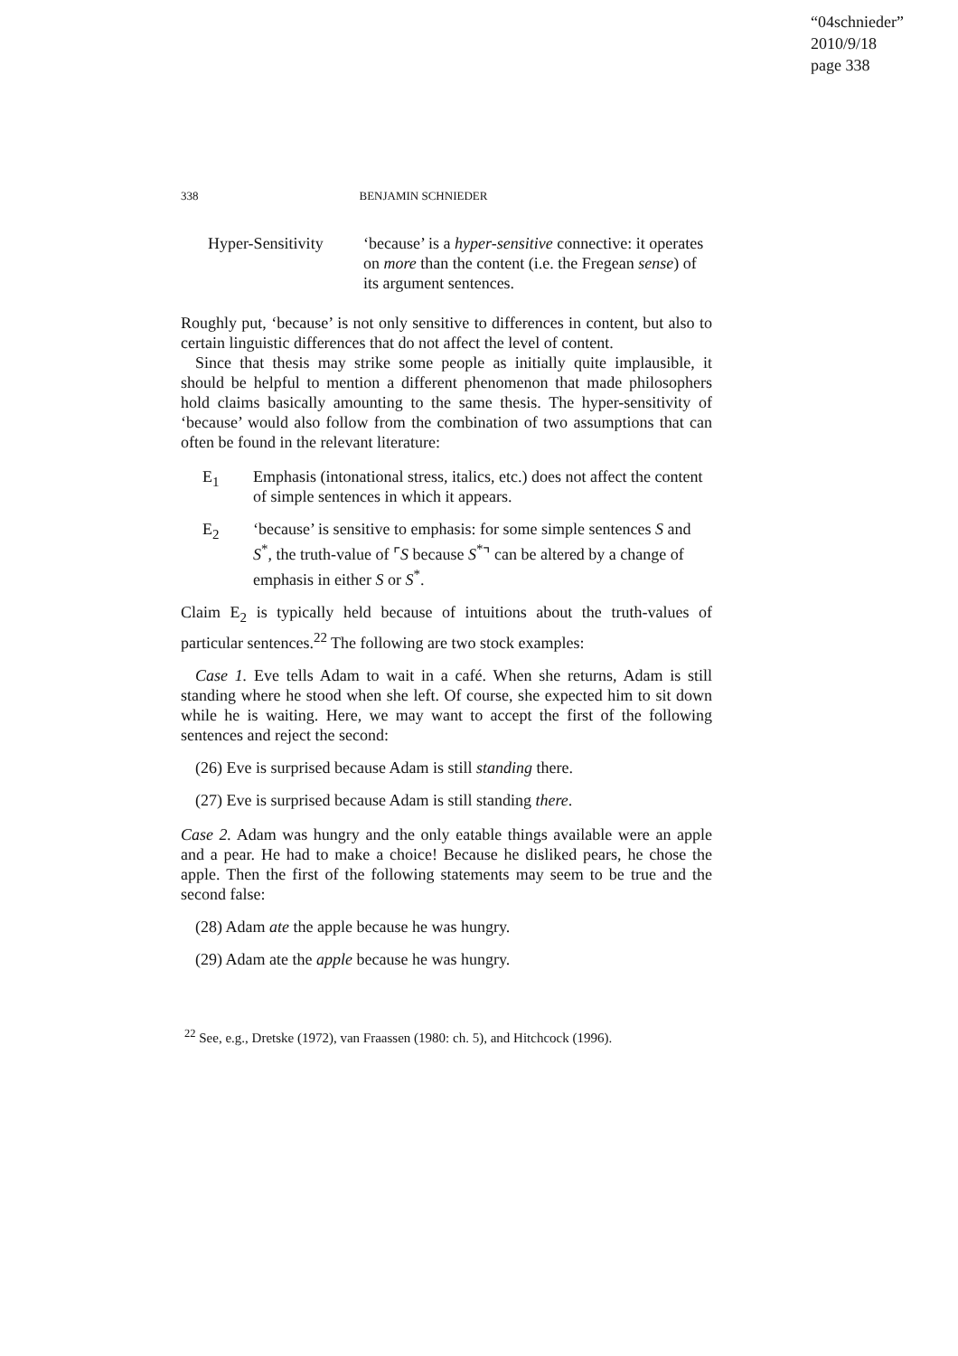“04schnieder”
2010/9/18
page 338
338 BENJAMIN SCHNIEDER
Hyper-Sensitivity
‘because’ is a hyper-sensitive connective: it operates on more than the content (i.e. the Fregean sense) of its argument sentences.
Roughly put, ‘because’ is not only sensitive to differences in content, but also to certain linguistic differences that do not affect the level of content.
Since that thesis may strike some people as initially quite implausible, it should be helpful to mention a different phenomenon that made philosophers hold claims basically amounting to the same thesis. The hyper-sensitivity of ‘because’ would also follow from the combination of two assumptions that can often be found in the relevant literature:
E<sub>1</sub> Emphasis (intonational stress, italics, etc.) does not affect the content of simple sentences in which it appears.
E<sub>2</sub> ‘because’ is sensitive to emphasis: for some simple sentences S and S<sup>*</sup>, the truth-value of ⌜S because S<sup>*</sup>⌝ can be altered by a change of emphasis in either S or S<sup>*</sup>.
Claim E<sub>2</sub> is typically held because of intuitions about the truth-values of particular sentences.<sup>22</sup> The following are two stock examples:
Case 1. Eve tells Adam to wait in a café. When she returns, Adam is still standing where he stood when she left. Of course, she expected him to sit down while he is waiting. Here, we may want to accept the first of the following sentences and reject the second:
(26) Eve is surprised because Adam is still standing there.
(27) Eve is surprised because Adam is still standing there.
Case 2. Adam was hungry and the only eatable things available were an apple and a pear. He had to make a choice! Because he disliked pears, he chose the apple. Then the first of the following statements may seem to be true and the second false:
(28) Adam ate the apple because he was hungry.
(29) Adam ate the apple because he was hungry.
<sup>22</sup> See, e.g., Dretske (1972), van Fraassen (1980: ch. 5), and Hitchcock (1996).